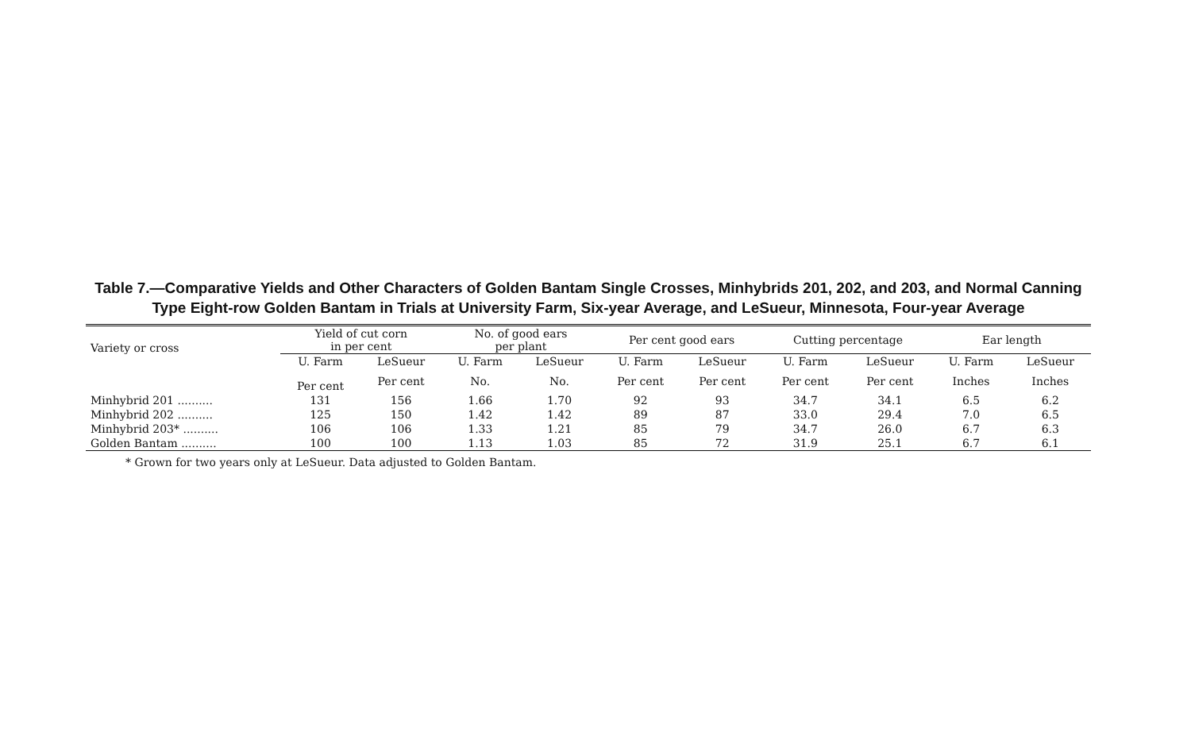Table 7.—Comparative Yields and Other Characters of Golden Bantam Single Crosses, Minhybrids 201, 202, and 203, and Normal Canning Type Eight-row Golden Bantam in Trials at University Farm, Six-year Average, and LeSueur, Minnesota, Four-year Average
| Variety or cross | Yield of cut corn in per cent | | No. of good ears per plant | | Per cent good ears | | Cutting percentage | | Ear length | |
| --- | --- | --- | --- | --- | --- | --- | --- | --- | --- | --- |
| | U. Farm | LeSueur | U. Farm | LeSueur | U. Farm | LeSueur | U. Farm | LeSueur | U. Farm | LeSueur |
| | Per cent | Per cent | No. | No. | Per cent | Per cent | Per cent | Per cent | Inches | Inches |
| Minhybrid 201 .......... | 131 | 156 | 1.66 | 1.70 | 92 | 93 | 34.7 | 34.1 | 6.5 | 6.2 |
| Minhybrid 202 .......... | 125 | 150 | 1.42 | 1.42 | 89 | 87 | 33.0 | 29.4 | 7.0 | 6.5 |
| Minhybrid 203* .......... | 106 | 106 | 1.33 | 1.21 | 85 | 79 | 34.7 | 26.0 | 6.7 | 6.3 |
| Golden Bantam .......... | 100 | 100 | 1.13 | 1.03 | 85 | 72 | 31.9 | 25.1 | 6.7 | 6.1 |
* Grown for two years only at LeSueur. Data adjusted to Golden Bantam.